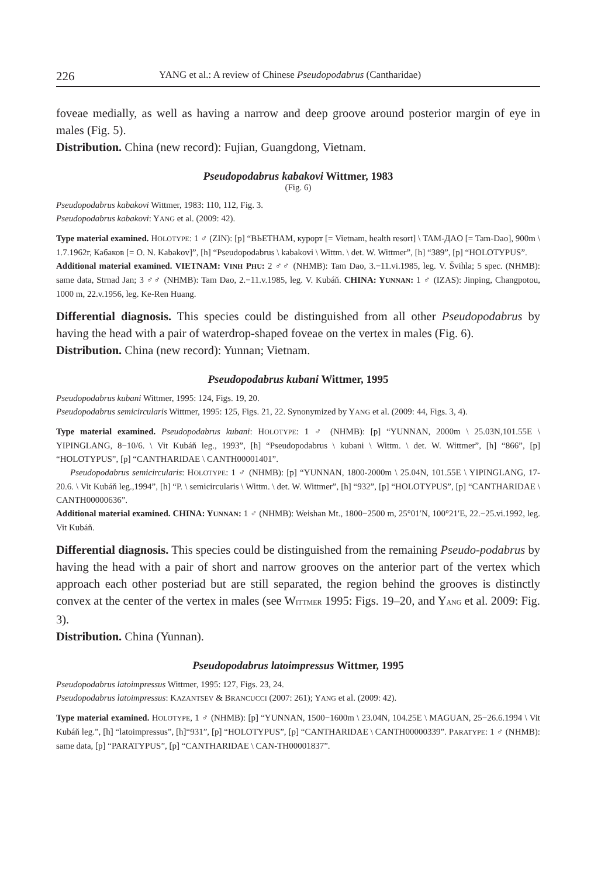226 YANG et al.: A review of Chinese Pseudopodabrus (Cantharidae)
foveae medially, as well as having a narrow and deep groove around posterior margin of eye in males (Fig. 5).
Distribution. China (new record): Fujian, Guangdong, Vietnam.
Pseudopodabrus kabakovi Wittmer, 1983
(Fig. 6)
Pseudopodabrus kabakovi Wittmer, 1983: 110, 112, Fig. 3.
Pseudopodabrus kabakovi: YANG et al. (2009: 42).
Type material examined. HOLOTYPE: 1 ♂ (ZIN): [p] “BЬETHAM, курорт [= Vietnam, health resort] \ TAM-ДAO [= Tam-Dao], 900m \ 1.7.1962г, Кабаков [= O. N. Kabakov]”, [h] “Pseudopodabrus \ kabakovi \ Wittm. \ det. W. Wittmer”, [h] “389”, [p] “HOLOTYPUS”.
Additional material examined. VIETNAM: VINH PHU: 2 ♂♂ (NHMB): Tam Dao, 3.−11.vi.1985, leg. V. Švihla; 5 spec. (NHMB): same data, Strnad Jan; 3 ♂♂ (NHMB): Tam Dao, 2.−11.v.1985, leg. V. Kubáň. CHINA: YUNNAN: 1 ♂ (IZAS): Jinping, Changpotou, 1000 m, 22.v.1956, leg. Ke-Ren Huang.
Differential diagnosis. This species could be distinguished from all other Pseudopodabrus by having the head with a pair of waterdrop-shaped foveae on the vertex in males (Fig. 6).
Distribution. China (new record): Yunnan; Vietnam.
Pseudopodabrus kubani Wittmer, 1995
Pseudopodabrus kubani Wittmer, 1995: 124, Figs. 19, 20.
Pseudopodabrus semicircularis Wittmer, 1995: 125, Figs. 21, 22. Synonymized by YANG et al. (2009: 44, Figs. 3, 4).
Type material examined. Pseudopodabrus kubani: HOLOTYPE: 1 ♂ (NHMB): [p] “YUNNAN, 2000m \ 25.03N,101.55E \ YIPINGLANG, 8−10/6. \ Vit Kubáň leg., 1993”, [h] “Pseudopodabrus \ kubani \ Wittm. \ det. W. Wittmer”, [h] “866”, [p] “HOLOTYPUS”, [p] “CANTHARIDAE \ CANTH00001401”.
Pseudopodabrus semicircularis: HOLOTYPE: 1 ♂ (NHMB): [p] “YUNNAN, 1800-2000m \ 25.04N, 101.55E \ YIPINGLANG, 17-20.6. \ Vit Kubáň leg.,1994”, [h] “P. \ semicircularis \ Wittm. \ det. W. Wittmer”, [h] “932”, [p] “HOLOTYPUS”, [p] “CANTHARIDAE \ CANTH00000636”.
Additional material examined. CHINA: YUNNAN: 1 ♂ (NHMB): Weishan Mt., 1800−2500 m, 25°01′N, 100°21′E, 22.−25.vi.1992, leg. Vit Kubáň.
Differential diagnosis. This species could be distinguished from the remaining Pseudo-podabrus by having the head with a pair of short and narrow grooves on the anterior part of the vertex which approach each other posteriad but are still separated, the region behind the grooves is distinctly convex at the center of the vertex in males (see WITTMER 1995: Figs. 19–20, and YANG et al. 2009: Fig. 3).
Distribution. China (Yunnan).
Pseudopodabrus latoimpressus Wittmer, 1995
Pseudopodabrus latoimpressus Wittmer, 1995: 127, Figs. 23, 24.
Pseudopodabrus latoimpressus: KAZANTSEV & BRANCUCCI (2007: 261); YANG et al. (2009: 42).
Type material examined. HOLOTYPE, 1 ♂ (NHMB): [p] “YUNNAN, 1500−1600m \ 23.04N, 104.25E \ MAGUAN, 25−26.6.1994 \ Vit Kubáň leg.”, [h] “latoimpressus”, [h]“931”, [p] “HOLOTYPUS”, [p] “CANTHARIDAE \ CANTH00000339”. PARATYPE: 1 ♂ (NHMB): same data, [p] “PARATYPUS”, [p] “CANTHARIDAE \ CAN-TH00001837”.